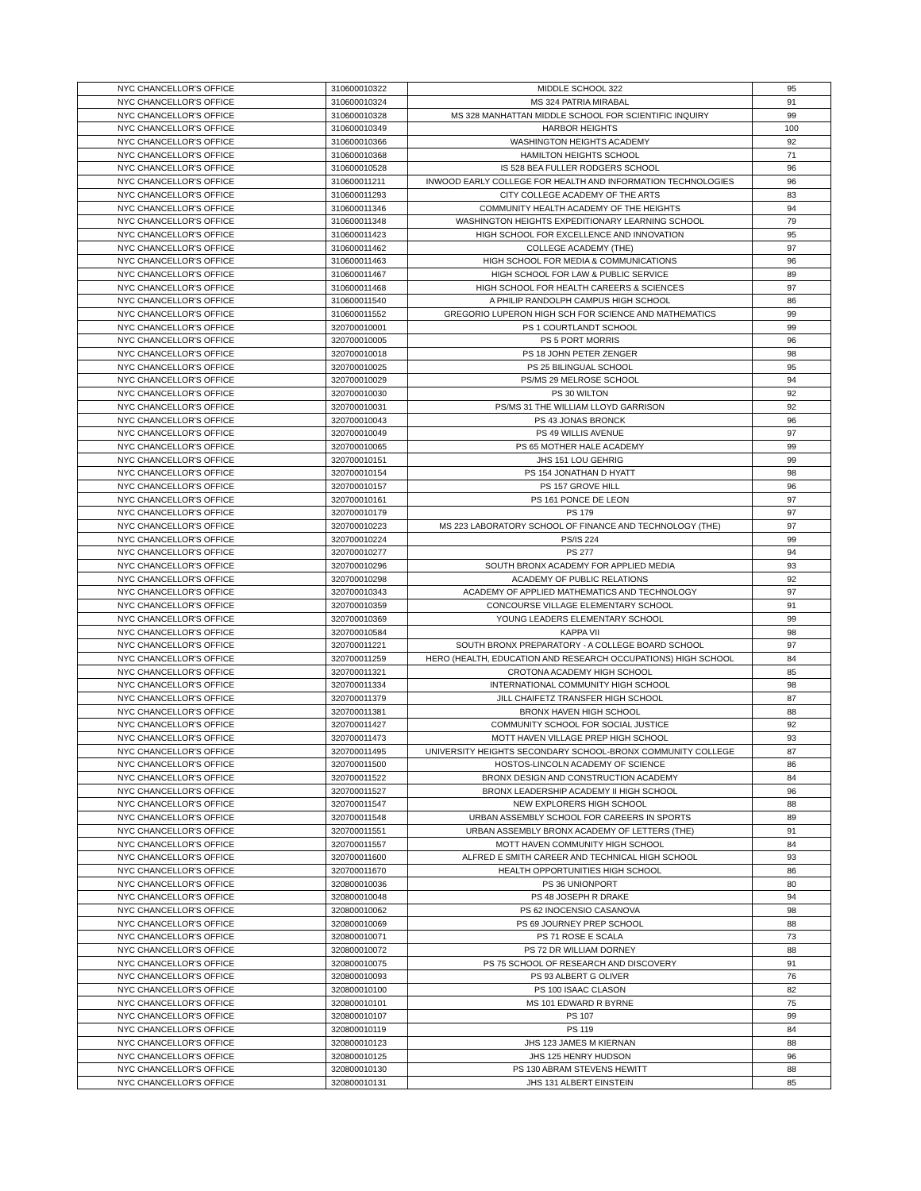| NYC CHANCELLOR'S OFFICE | 310600010322 | MIDDLE SCHOOL 322 | 95 |
| NYC CHANCELLOR'S OFFICE | 310600010324 | MS 324 PATRIA MIRABAL | 91 |
| NYC CHANCELLOR'S OFFICE | 310600010328 | MS 328 MANHATTAN MIDDLE SCHOOL FOR SCIENTIFIC INQUIRY | 99 |
| NYC CHANCELLOR'S OFFICE | 310600010349 | HARBOR HEIGHTS | 100 |
| NYC CHANCELLOR'S OFFICE | 310600010366 | WASHINGTON HEIGHTS ACADEMY | 92 |
| NYC CHANCELLOR'S OFFICE | 310600010368 | HAMILTON HEIGHTS SCHOOL | 71 |
| NYC CHANCELLOR'S OFFICE | 310600010528 | IS 528 BEA FULLER RODGERS SCHOOL | 96 |
| NYC CHANCELLOR'S OFFICE | 310600011211 | INWOOD EARLY COLLEGE FOR HEALTH AND INFORMATION TECHNOLOGIES | 96 |
| NYC CHANCELLOR'S OFFICE | 310600011293 | CITY COLLEGE ACADEMY OF THE ARTS | 83 |
| NYC CHANCELLOR'S OFFICE | 310600011346 | COMMUNITY HEALTH ACADEMY OF THE HEIGHTS | 94 |
| NYC CHANCELLOR'S OFFICE | 310600011348 | WASHINGTON HEIGHTS EXPEDITIONARY LEARNING SCHOOL | 79 |
| NYC CHANCELLOR'S OFFICE | 310600011423 | HIGH SCHOOL FOR EXCELLENCE AND INNOVATION | 95 |
| NYC CHANCELLOR'S OFFICE | 310600011462 | COLLEGE ACADEMY (THE) | 97 |
| NYC CHANCELLOR'S OFFICE | 310600011463 | HIGH SCHOOL FOR MEDIA & COMMUNICATIONS | 96 |
| NYC CHANCELLOR'S OFFICE | 310600011467 | HIGH SCHOOL FOR LAW & PUBLIC SERVICE | 89 |
| NYC CHANCELLOR'S OFFICE | 310600011468 | HIGH SCHOOL FOR HEALTH CAREERS & SCIENCES | 97 |
| NYC CHANCELLOR'S OFFICE | 310600011540 | A PHILIP RANDOLPH CAMPUS HIGH SCHOOL | 86 |
| NYC CHANCELLOR'S OFFICE | 310600011552 | GREGORIO LUPERON HIGH SCH FOR SCIENCE AND MATHEMATICS | 99 |
| NYC CHANCELLOR'S OFFICE | 320700010001 | PS 1 COURTLANDT SCHOOL | 99 |
| NYC CHANCELLOR'S OFFICE | 320700010005 | PS 5 PORT MORRIS | 96 |
| NYC CHANCELLOR'S OFFICE | 320700010018 | PS 18 JOHN PETER ZENGER | 98 |
| NYC CHANCELLOR'S OFFICE | 320700010025 | PS 25 BILINGUAL SCHOOL | 95 |
| NYC CHANCELLOR'S OFFICE | 320700010029 | PS/MS 29 MELROSE SCHOOL | 94 |
| NYC CHANCELLOR'S OFFICE | 320700010030 | PS 30 WILTON | 92 |
| NYC CHANCELLOR'S OFFICE | 320700010031 | PS/MS 31 THE WILLIAM LLOYD GARRISON | 92 |
| NYC CHANCELLOR'S OFFICE | 320700010043 | PS 43 JONAS BRONCK | 96 |
| NYC CHANCELLOR'S OFFICE | 320700010049 | PS 49 WILLIS AVENUE | 97 |
| NYC CHANCELLOR'S OFFICE | 320700010065 | PS 65 MOTHER HALE ACADEMY | 99 |
| NYC CHANCELLOR'S OFFICE | 320700010151 | JHS 151 LOU GEHRIG | 99 |
| NYC CHANCELLOR'S OFFICE | 320700010154 | PS 154 JONATHAN D HYATT | 98 |
| NYC CHANCELLOR'S OFFICE | 320700010157 | PS 157 GROVE HILL | 96 |
| NYC CHANCELLOR'S OFFICE | 320700010161 | PS 161 PONCE DE LEON | 97 |
| NYC CHANCELLOR'S OFFICE | 320700010179 | PS 179 | 97 |
| NYC CHANCELLOR'S OFFICE | 320700010223 | MS 223 LABORATORY SCHOOL OF FINANCE AND TECHNOLOGY (THE) | 97 |
| NYC CHANCELLOR'S OFFICE | 320700010224 | PS/IS 224 | 99 |
| NYC CHANCELLOR'S OFFICE | 320700010277 | PS 277 | 94 |
| NYC CHANCELLOR'S OFFICE | 320700010296 | SOUTH BRONX ACADEMY FOR APPLIED MEDIA | 93 |
| NYC CHANCELLOR'S OFFICE | 320700010298 | ACADEMY OF PUBLIC RELATIONS | 92 |
| NYC CHANCELLOR'S OFFICE | 320700010343 | ACADEMY OF APPLIED MATHEMATICS AND TECHNOLOGY | 97 |
| NYC CHANCELLOR'S OFFICE | 320700010359 | CONCOURSE VILLAGE ELEMENTARY SCHOOL | 91 |
| NYC CHANCELLOR'S OFFICE | 320700010369 | YOUNG LEADERS ELEMENTARY SCHOOL | 99 |
| NYC CHANCELLOR'S OFFICE | 320700010584 | KAPPA VII | 98 |
| NYC CHANCELLOR'S OFFICE | 320700011221 | SOUTH BRONX PREPARATORY - A COLLEGE BOARD SCHOOL | 97 |
| NYC CHANCELLOR'S OFFICE | 320700011259 | HERO (HEALTH, EDUCATION AND RESEARCH OCCUPATIONS) HIGH SCHOOL | 84 |
| NYC CHANCELLOR'S OFFICE | 320700011321 | CROTONA ACADEMY HIGH SCHOOL | 85 |
| NYC CHANCELLOR'S OFFICE | 320700011334 | INTERNATIONAL COMMUNITY HIGH SCHOOL | 98 |
| NYC CHANCELLOR'S OFFICE | 320700011379 | JILL CHAIFETZ TRANSFER HIGH SCHOOL | 87 |
| NYC CHANCELLOR'S OFFICE | 320700011381 | BRONX HAVEN HIGH SCHOOL | 88 |
| NYC CHANCELLOR'S OFFICE | 320700011427 | COMMUNITY SCHOOL FOR SOCIAL JUSTICE | 92 |
| NYC CHANCELLOR'S OFFICE | 320700011473 | MOTT HAVEN VILLAGE PREP HIGH SCHOOL | 93 |
| NYC CHANCELLOR'S OFFICE | 320700011495 | UNIVERSITY HEIGHTS SECONDARY SCHOOL-BRONX COMMUNITY COLLEGE | 87 |
| NYC CHANCELLOR'S OFFICE | 320700011500 | HOSTOS-LINCOLN ACADEMY OF SCIENCE | 86 |
| NYC CHANCELLOR'S OFFICE | 320700011522 | BRONX DESIGN AND CONSTRUCTION ACADEMY | 84 |
| NYC CHANCELLOR'S OFFICE | 320700011527 | BRONX LEADERSHIP ACADEMY II HIGH SCHOOL | 96 |
| NYC CHANCELLOR'S OFFICE | 320700011547 | NEW EXPLORERS HIGH SCHOOL | 88 |
| NYC CHANCELLOR'S OFFICE | 320700011548 | URBAN ASSEMBLY SCHOOL FOR CAREERS IN SPORTS | 89 |
| NYC CHANCELLOR'S OFFICE | 320700011551 | URBAN ASSEMBLY BRONX ACADEMY OF LETTERS (THE) | 91 |
| NYC CHANCELLOR'S OFFICE | 320700011557 | MOTT HAVEN COMMUNITY HIGH SCHOOL | 84 |
| NYC CHANCELLOR'S OFFICE | 320700011600 | ALFRED E SMITH CAREER AND TECHNICAL HIGH SCHOOL | 93 |
| NYC CHANCELLOR'S OFFICE | 320700011670 | HEALTH OPPORTUNITIES HIGH SCHOOL | 86 |
| NYC CHANCELLOR'S OFFICE | 320800010036 | PS 36 UNIONPORT | 80 |
| NYC CHANCELLOR'S OFFICE | 320800010048 | PS 48 JOSEPH R DRAKE | 94 |
| NYC CHANCELLOR'S OFFICE | 320800010062 | PS 62 INOCENSIO CASANOVA | 98 |
| NYC CHANCELLOR'S OFFICE | 320800010069 | PS 69 JOURNEY PREP SCHOOL | 88 |
| NYC CHANCELLOR'S OFFICE | 320800010071 | PS 71 ROSE E SCALA | 73 |
| NYC CHANCELLOR'S OFFICE | 320800010072 | PS 72 DR WILLIAM DORNEY | 88 |
| NYC CHANCELLOR'S OFFICE | 320800010075 | PS 75 SCHOOL OF RESEARCH AND DISCOVERY | 91 |
| NYC CHANCELLOR'S OFFICE | 320800010093 | PS 93 ALBERT G OLIVER | 76 |
| NYC CHANCELLOR'S OFFICE | 320800010100 | PS 100 ISAAC CLASON | 82 |
| NYC CHANCELLOR'S OFFICE | 320800010101 | MS 101 EDWARD R BYRNE | 75 |
| NYC CHANCELLOR'S OFFICE | 320800010107 | PS 107 | 99 |
| NYC CHANCELLOR'S OFFICE | 320800010119 | PS 119 | 84 |
| NYC CHANCELLOR'S OFFICE | 320800010123 | JHS 123 JAMES M KIERNAN | 88 |
| NYC CHANCELLOR'S OFFICE | 320800010125 | JHS 125 HENRY HUDSON | 96 |
| NYC CHANCELLOR'S OFFICE | 320800010130 | PS 130 ABRAM STEVENS HEWITT | 88 |
| NYC CHANCELLOR'S OFFICE | 320800010131 | JHS 131 ALBERT EINSTEIN | 85 |